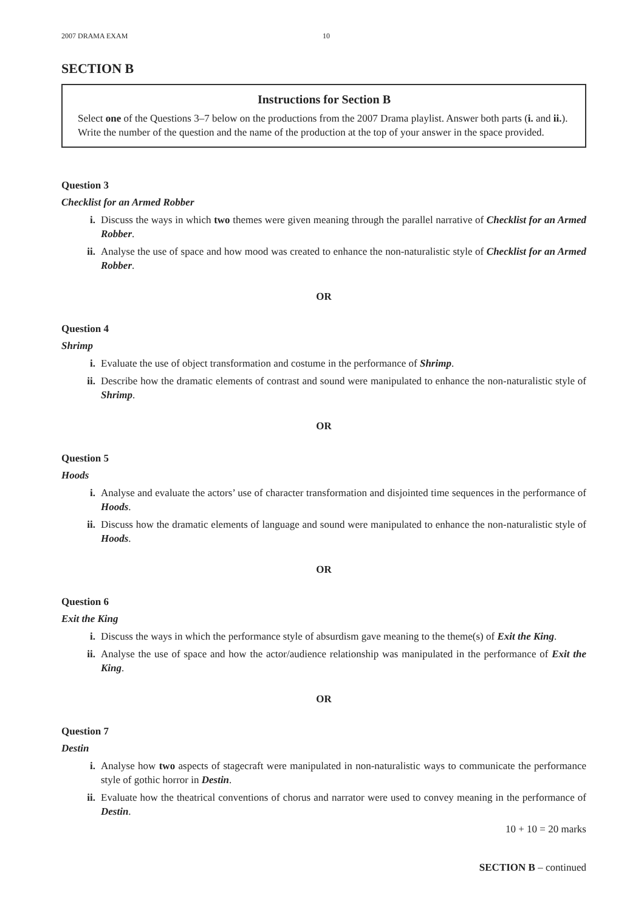2007 DRAMA EXAM 10
SECTION B
Instructions for Section B
Select one of the Questions 3–7 below on the productions from the 2007 Drama playlist. Answer both parts (i. and ii.). Write the number of the question and the name of the production at the top of your answer in the space provided.
Question 3
Checklist for an Armed Robber
i. Discuss the ways in which two themes were given meaning through the parallel narrative of Checklist for an Armed Robber.
ii. Analyse the use of space and how mood was created to enhance the non-naturalistic style of Checklist for an Armed Robber.
OR
Question 4
Shrimp
i. Evaluate the use of object transformation and costume in the performance of Shrimp.
ii. Describe how the dramatic elements of contrast and sound were manipulated to enhance the non-naturalistic style of Shrimp.
OR
Question 5
Hoods
i. Analyse and evaluate the actors’ use of character transformation and disjointed time sequences in the performance of Hoods.
ii. Discuss how the dramatic elements of language and sound were manipulated to enhance the non-naturalistic style of Hoods.
OR
Question 6
Exit the King
i. Discuss the ways in which the performance style of absurdism gave meaning to the theme(s) of Exit the King.
ii. Analyse the use of space and how the actor/audience relationship was manipulated in the performance of Exit the King.
OR
Question 7
Destin
i. Analyse how two aspects of stagecraft were manipulated in non-naturalistic ways to communicate the performance style of gothic horror in Destin.
ii. Evaluate how the theatrical conventions of chorus and narrator were used to convey meaning in the performance of Destin.
10 + 10 = 20 marks
SECTION B – continued